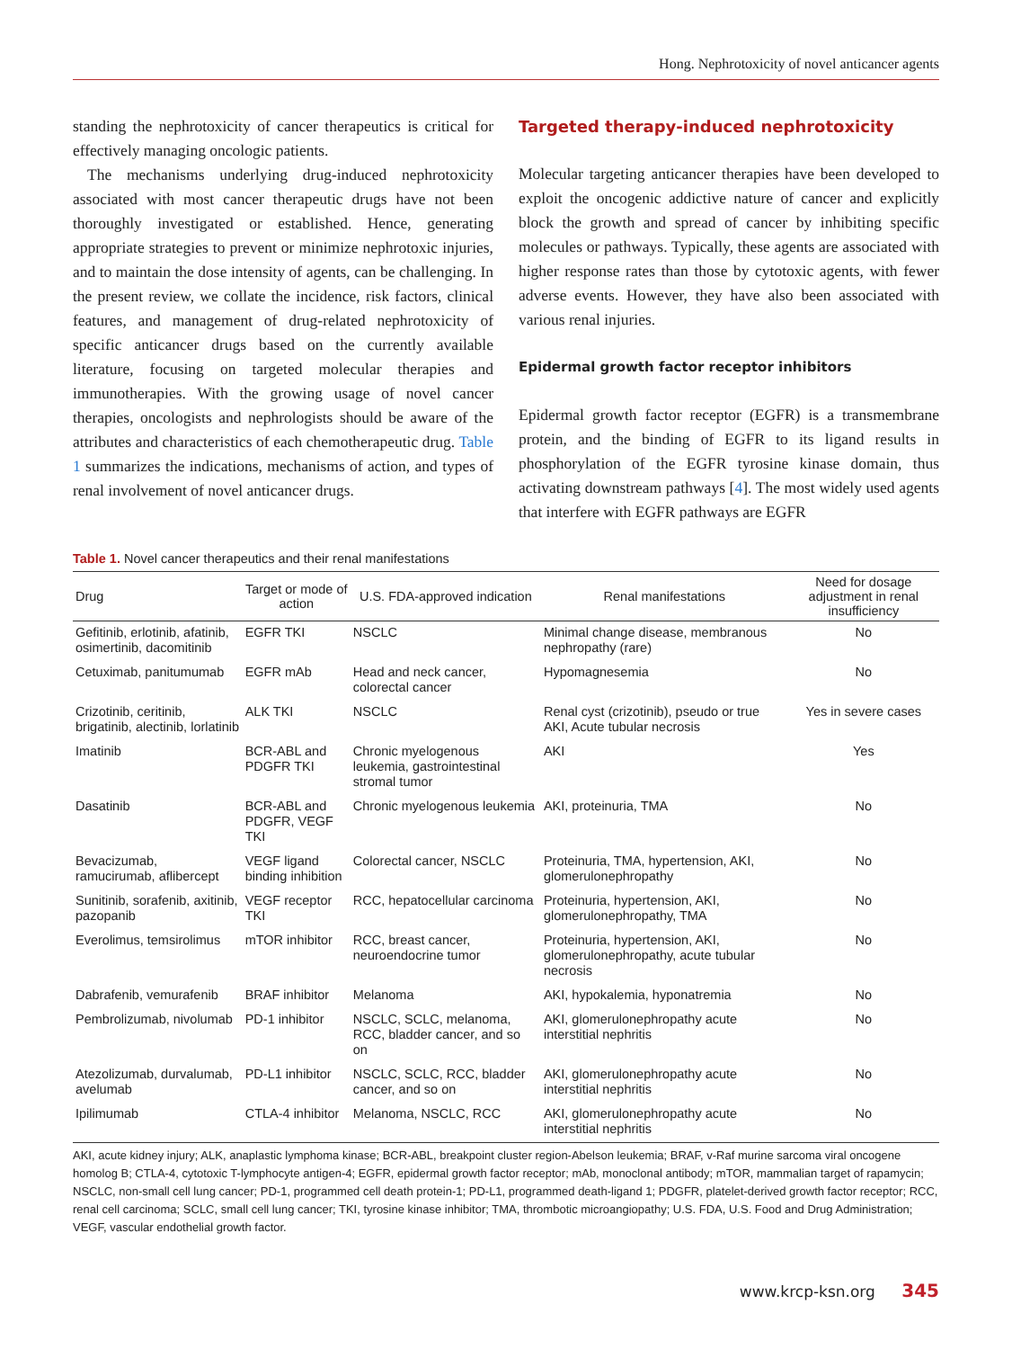Hong. Nephrotoxicity of novel anticancer agents
standing the nephrotoxicity of cancer therapeutics is critical for effectively managing oncologic patients.
The mechanisms underlying drug-induced nephrotoxicity associated with most cancer therapeutic drugs have not been thoroughly investigated or established. Hence, generating appropriate strategies to prevent or minimize nephrotoxic injuries, and to maintain the dose intensity of agents, can be challenging. In the present review, we collate the incidence, risk factors, clinical features, and management of drug-related nephrotoxicity of specific anticancer drugs based on the currently available literature, focusing on targeted molecular therapies and immunotherapies. With the growing usage of novel cancer therapies, oncologists and nephrologists should be aware of the attributes and characteristics of each chemotherapeutic drug. Table 1 summarizes the indications, mechanisms of action, and types of renal involvement of novel anticancer drugs.
Targeted therapy-induced nephrotoxicity
Molecular targeting anticancer therapies have been developed to exploit the oncogenic addictive nature of cancer and explicitly block the growth and spread of cancer by inhibiting specific molecules or pathways. Typically, these agents are associated with higher response rates than those by cytotoxic agents, with fewer adverse events. However, they have also been associated with various renal injuries.
Epidermal growth factor receptor inhibitors
Epidermal growth factor receptor (EGFR) is a transmembrane protein, and the binding of EGFR to its ligand results in phosphorylation of the EGFR tyrosine kinase domain, thus activating downstream pathways [4]. The most widely used agents that interfere with EGFR pathways are EGFR
Table 1. Novel cancer therapeutics and their renal manifestations
| Drug | Target or mode of action | U.S. FDA-approved indication | Renal manifestations | Need for dosage adjustment in renal insufficiency |
| --- | --- | --- | --- | --- |
| Gefitinib, erlotinib, afatinib, osimertinib, dacomitinib | EGFR TKI | NSCLC | Minimal change disease, membranous nephropathy (rare) | No |
| Cetuximab, panitumumab | EGFR mAb | Head and neck cancer, colorectal cancer | Hypomagnesemia | No |
| Crizotinib, ceritinib, brigatinib, alectinib, lorlatinib | ALK TKI | NSCLC | Renal cyst (crizotinib), pseudo or true AKI, Acute tubular necrosis | Yes in severe cases |
| Imatinib | BCR-ABL and PDGFR TKI | Chronic myelogenous leukemia, gastrointestinal stromal tumor | AKI | Yes |
| Dasatinib | BCR-ABL and PDGFR, VEGF TKI | Chronic myelogenous leukemia | AKI, proteinuria, TMA | No |
| Bevacizumab, ramucirumab, aflibercept | VEGF ligand binding inhibition | Colorectal cancer, NSCLC | Proteinuria, TMA, hypertension, AKI, glomerulonephropathy | No |
| Sunitinib, sorafenib, axitinib, pazopanib | VEGF receptor TKI | RCC, hepatocellular carcinoma | Proteinuria, hypertension, AKI, glomerulonephropathy, TMA | No |
| Everolimus, temsirolimus | mTOR inhibitor | RCC, breast cancer, neuroendocrine tumor | Proteinuria, hypertension, AKI, glomerulonephropathy, acute tubular necrosis | No |
| Dabrafenib, vemurafenib | BRAF inhibitor | Melanoma | AKI, hypokalemia, hyponatremia | No |
| Pembrolizumab, nivolumab | PD-1 inhibitor | NSCLC, SCLC, melanoma, RCC, bladder cancer, and so on | AKI, glomerulonephropathy acute interstitial nephritis | No |
| Atezolizumab, durvalumab, avelumab | PD-L1 inhibitor | NSCLC, SCLC, RCC, bladder cancer, and so on | AKI, glomerulonephropathy acute interstitial nephritis | No |
| Ipilimumab | CTLA-4 inhibitor | Melanoma, NSCLC, RCC | AKI, glomerulonephropathy acute interstitial nephritis | No |
AKI, acute kidney injury; ALK, anaplastic lymphoma kinase; BCR-ABL, breakpoint cluster region-Abelson leukemia; BRAF, v-Raf murine sarcoma viral oncogene homolog B; CTLA-4, cytotoxic T-lymphocyte antigen-4; EGFR, epidermal growth factor receptor; mAb, monoclonal antibody; mTOR, mammalian target of rapamycin; NSCLC, non-small cell lung cancer; PD-1, programmed cell death protein-1; PD-L1, programmed death-ligand 1; PDGFR, platelet-derived growth factor receptor; RCC, renal cell carcinoma; SCLC, small cell lung cancer; TKI, tyrosine kinase inhibitor; TMA, thrombotic microangiopathy; U.S. FDA, U.S. Food and Drug Administration; VEGF, vascular endothelial growth factor.
www.krcp-ksn.org 345